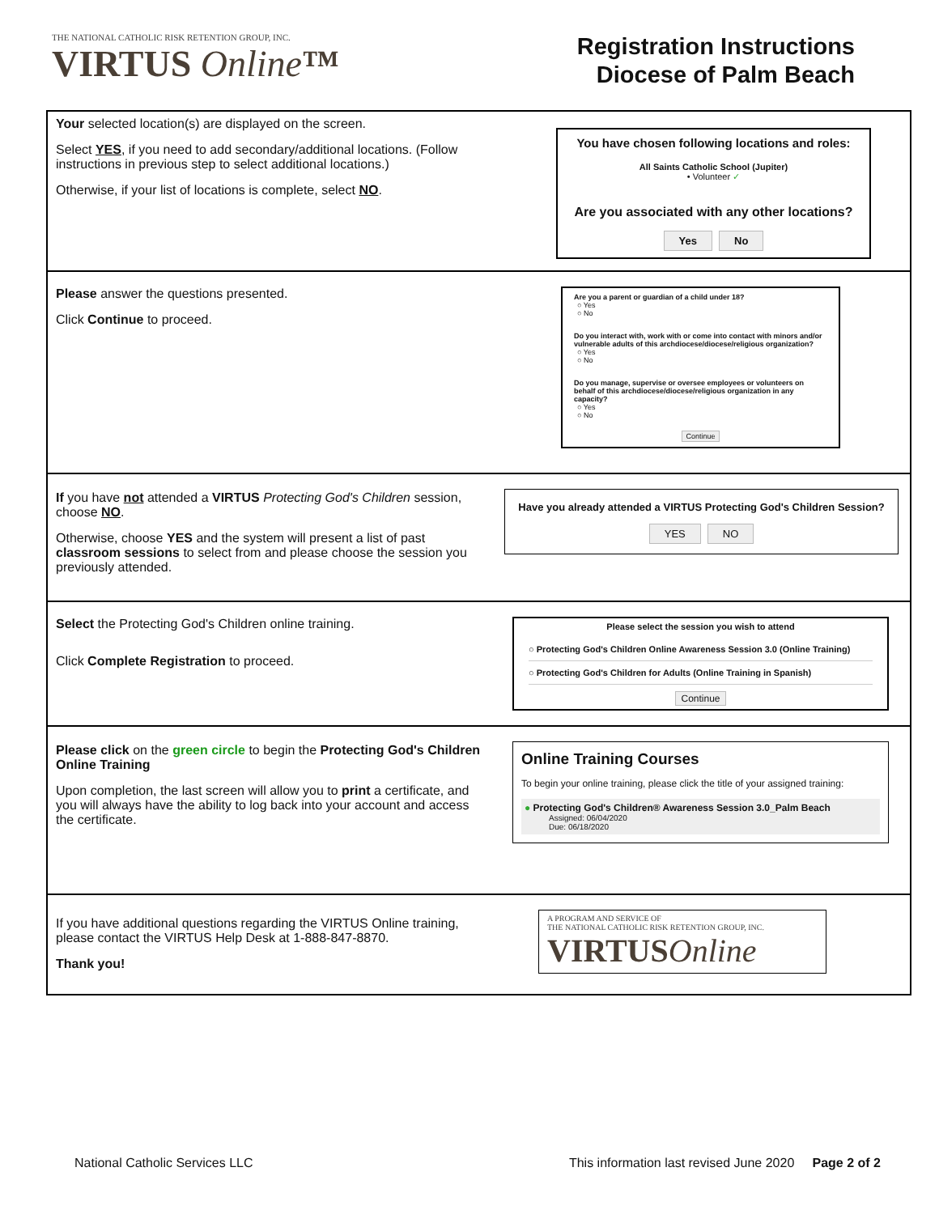THE NATIONAL CATHOLIC RISK RETENTION GROUP, INC.
VIRTUS Online™
Registration Instructions
Diocese of Palm Beach
| Your selected location(s) are displayed on the screen. Select YES , if you need to add secondary/additional locations. (Follow instructions in previous step to select additional locations.) Otherwise, if your list of locations is complete, select NO . | You have chosen following locations and roles: All Saints Catholic School (Jupiter) • Volunteer ✓ Are you associated with any other locations? Yes No |
| Please answer the questions presented. Click Continue to proceed. | Are you a parent or guardian of a child under 18? ○ Yes ○ No Do you interact with, work with or come into contact with minors and/or vulnerable adults of this archdiocese/diocese/religious organization? ○ Yes ○ No Do you manage, supervise or oversee employees or volunteers on behalf of this archdiocese/diocese/religious organization in any capacity? ○ Yes ○ No Continue |
| If you have not attended a VIRTUS Protecting God's Children session, choose NO . Otherwise, choose YES and the system will present a list of past classroom sessions to select from and please choose the session you previously attended. | Have you already attended a VIRTUS Protecting God's Children Session? YES NO |
| Select the Protecting God's Children online training. Click Complete Registration to proceed. | Please select the session you wish to attend ○ Protecting God's Children Online Awareness Session 3.0 (Online Training) ○ Protecting God's Children for Adults (Online Training in Spanish) Continue |
| Please click on the green circle to begin the Protecting God's Children Online Training Upon completion, the last screen will allow you to print a certificate, and you will always have the ability to log back into your account and access the certificate. | Online Training Courses To begin your online training, please click the title of your assigned training: ● Protecting God's Children® Awareness Session 3.0_Palm Beach Assigned: 06/04/2020 Due: 06/18/2020 |
| If you have additional questions regarding the VIRTUS Online training, please contact the VIRTUS Help Desk at 1-888-847-8870. Thank you! | A PROGRAM AND SERVICE OF THE NATIONAL CATHOLIC RISK RETENTION GROUP, INC. VIRTUS Online |
National Catholic Services LLC This information last revised June 2020 Page 2 of 2